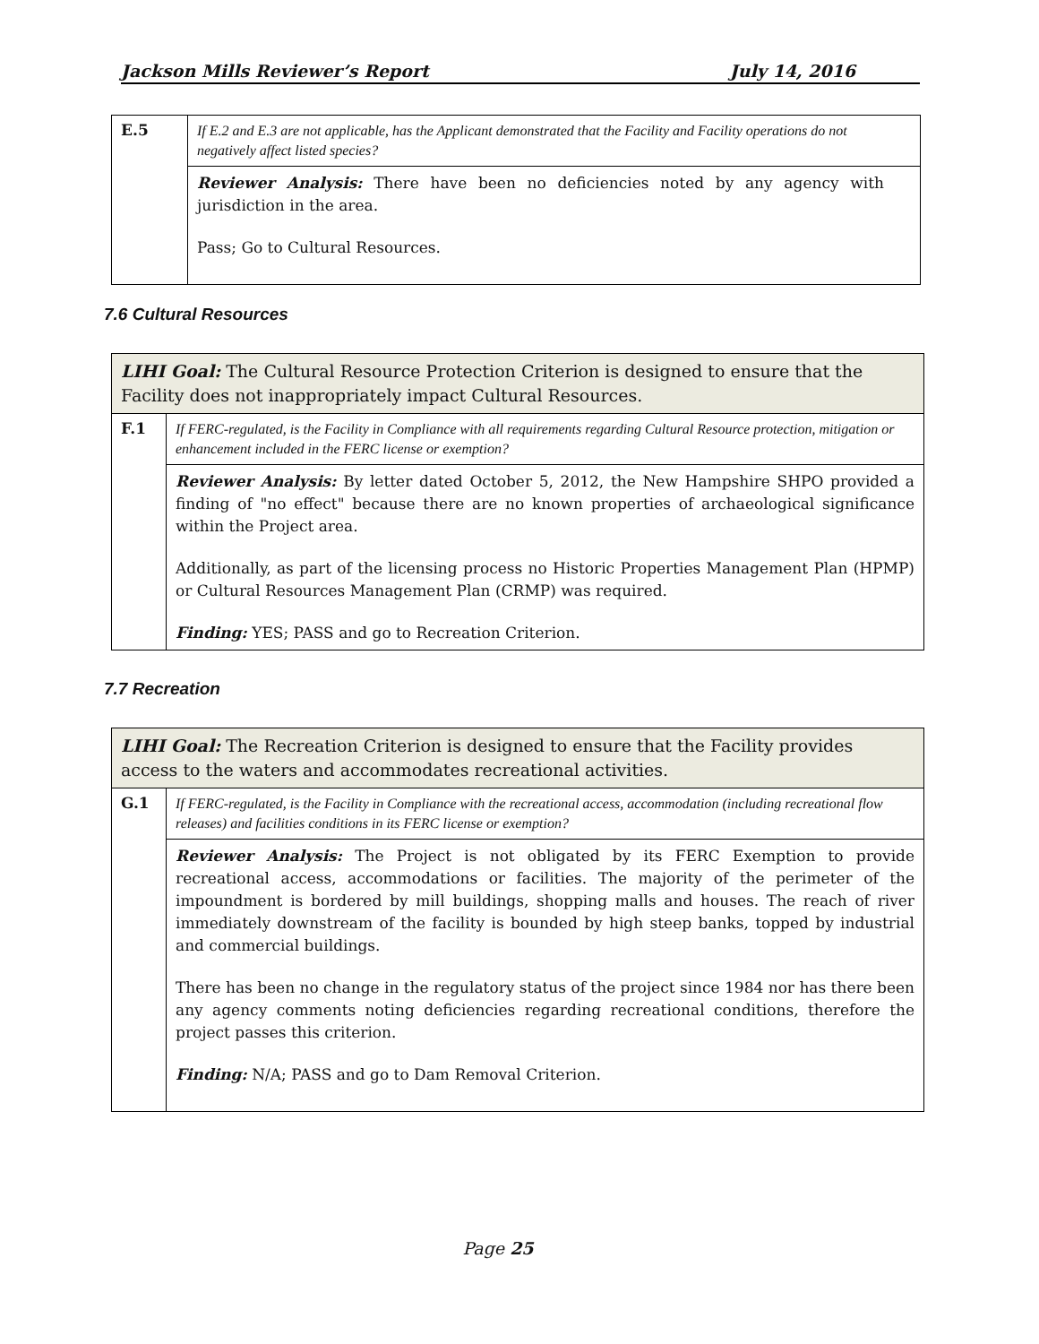Jackson Mills Reviewer’s Report July 14, 2016
| E.5 | If E.2 and E.3 are not applicable, has the Applicant demonstrated that the Facility and Facility operations do not negatively affect listed species? |
| | Reviewer Analysis: There have been no deficiencies noted by any agency with jurisdiction in the area. Pass; Go to Cultural Resources. |
7.6 Cultural Resources
| LIHI Goal: The Cultural Resource Protection Criterion is designed to ensure that the Facility does not inappropriately impact Cultural Resources. | |
| F.1 | If FERC-regulated, is the Facility in Compliance with all requirements regarding Cultural Resource protection, mitigation or enhancement included in the FERC license or exemption? |
| | Reviewer Analysis: By letter dated October 5, 2012, the New Hampshire SHPO provided a finding of "no effect" because there are no known properties of archaeological significance within the Project area. Additionally, as part of the licensing process no Historic Properties Management Plan (HPMP) or Cultural Resources Management Plan (CRMP) was required. Finding: YES; PASS and go to Recreation Criterion. |
7.7 Recreation
| LIHI Goal: The Recreation Criterion is designed to ensure that the Facility provides access to the waters and accommodates recreational activities. | |
| G.1 | If FERC-regulated, is the Facility in Compliance with the recreational access, accommodation (including recreational flow releases) and facilities conditions in its FERC license or exemption? |
| | Reviewer Analysis: The Project is not obligated by its FERC Exemption to provide recreational access, accommodations or facilities. The majority of the perimeter of the impoundment is bordered by mill buildings, shopping malls and houses. The reach of river immediately downstream of the facility is bounded by high steep banks, topped by industrial and commercial buildings. There has been no change in the regulatory status of the project since 1984 nor has there been any agency comments noting deficiencies regarding recreational conditions, therefore the project passes this criterion. Finding: N/A; PASS and go to Dam Removal Criterion. |
Page 25